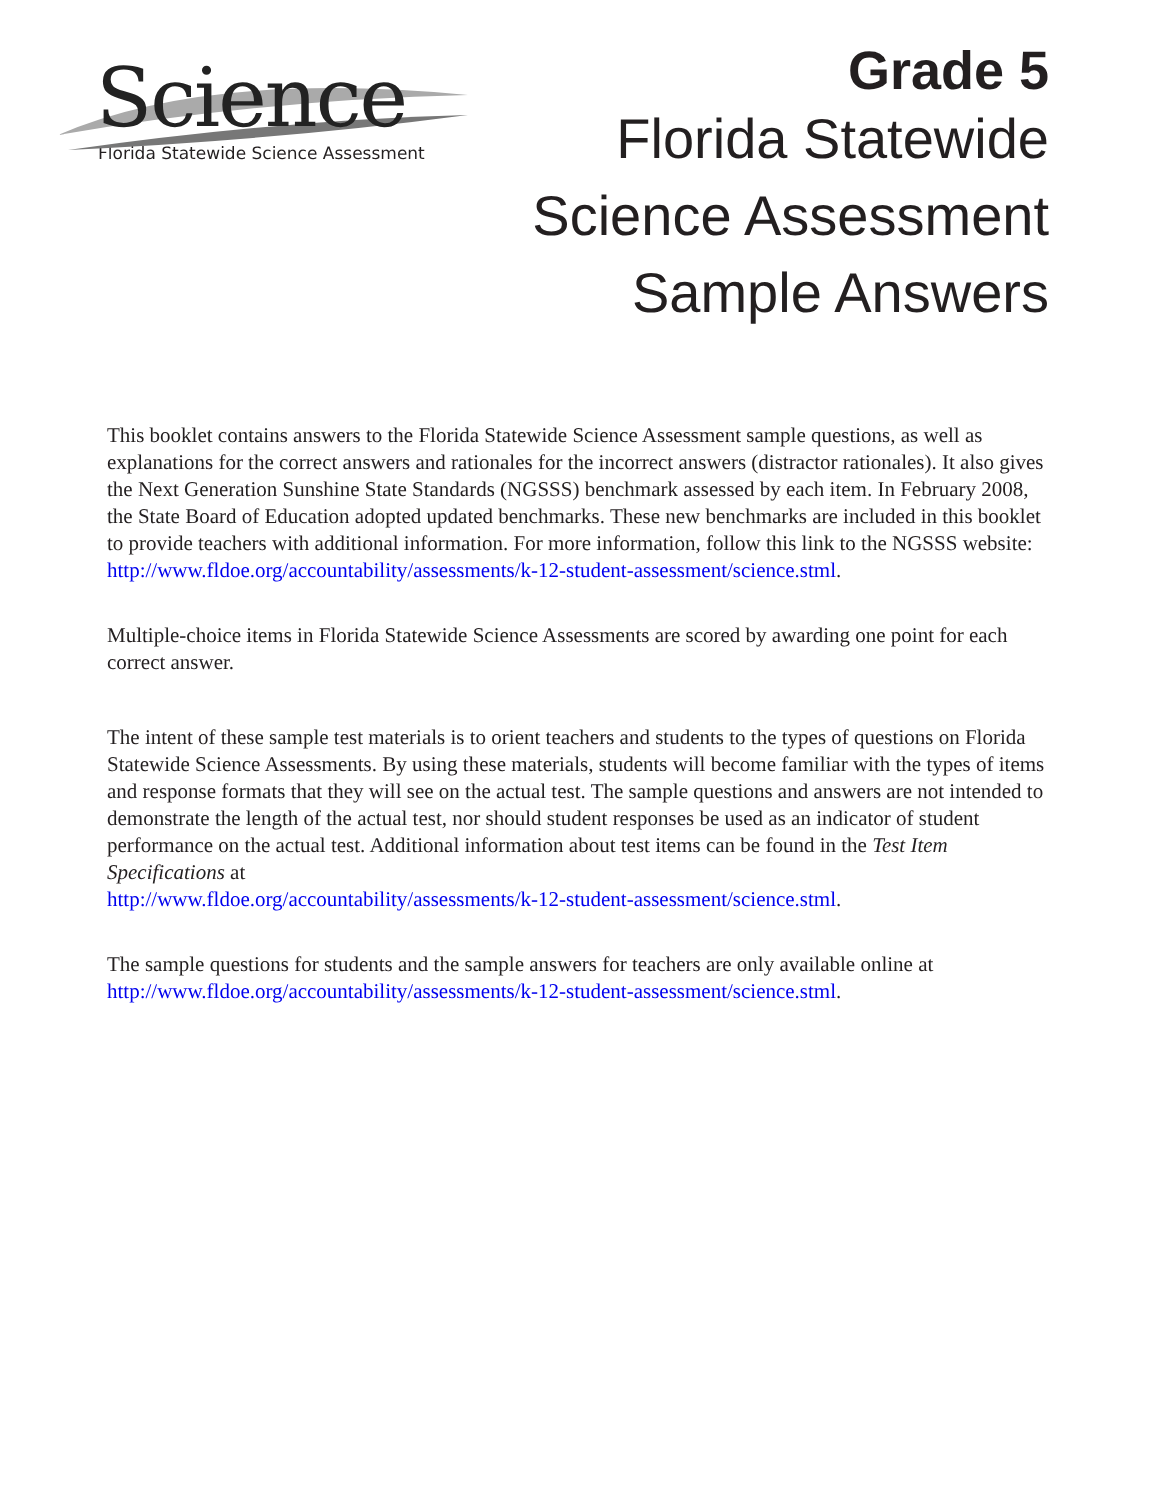Science
Florida Statewide Science Assessment
Grade 5
Florida Statewide
Science Assessment
Sample Answers
This booklet contains answers to the Florida Statewide Science Assessment sample questions, as well as explanations for the correct answers and rationales for the incorrect answers (distractor rationales). It also gives the Next Generation Sunshine State Standards (NGSSS) benchmark assessed by each item. In February 2008, the State Board of Education adopted updated benchmarks. These new benchmarks are included in this booklet to provide teachers with additional information. For more information, follow this link to the NGSSS website:
http://www.fldoe.org/accountability/assessments/k-12-student-assessment/science.stml.
Multiple-choice items in Florida Statewide Science Assessments are scored by awarding one point for each correct answer.
The intent of these sample test materials is to orient teachers and students to the types of questions on Florida Statewide Science Assessments. By using these materials, students will become familiar with the types of items and response formats that they will see on the actual test. The sample questions and answers are not intended to demonstrate the length of the actual test, nor should student responses be used as an indicator of student performance on the actual test. Additional information about test items can be found in the Test Item Specifications at
http://www.fldoe.org/accountability/assessments/k-12-student-assessment/science.stml.
The sample questions for students and the sample answers for teachers are only available online at http://www.fldoe.org/accountability/assessments/k-12-student-assessment/science.stml.